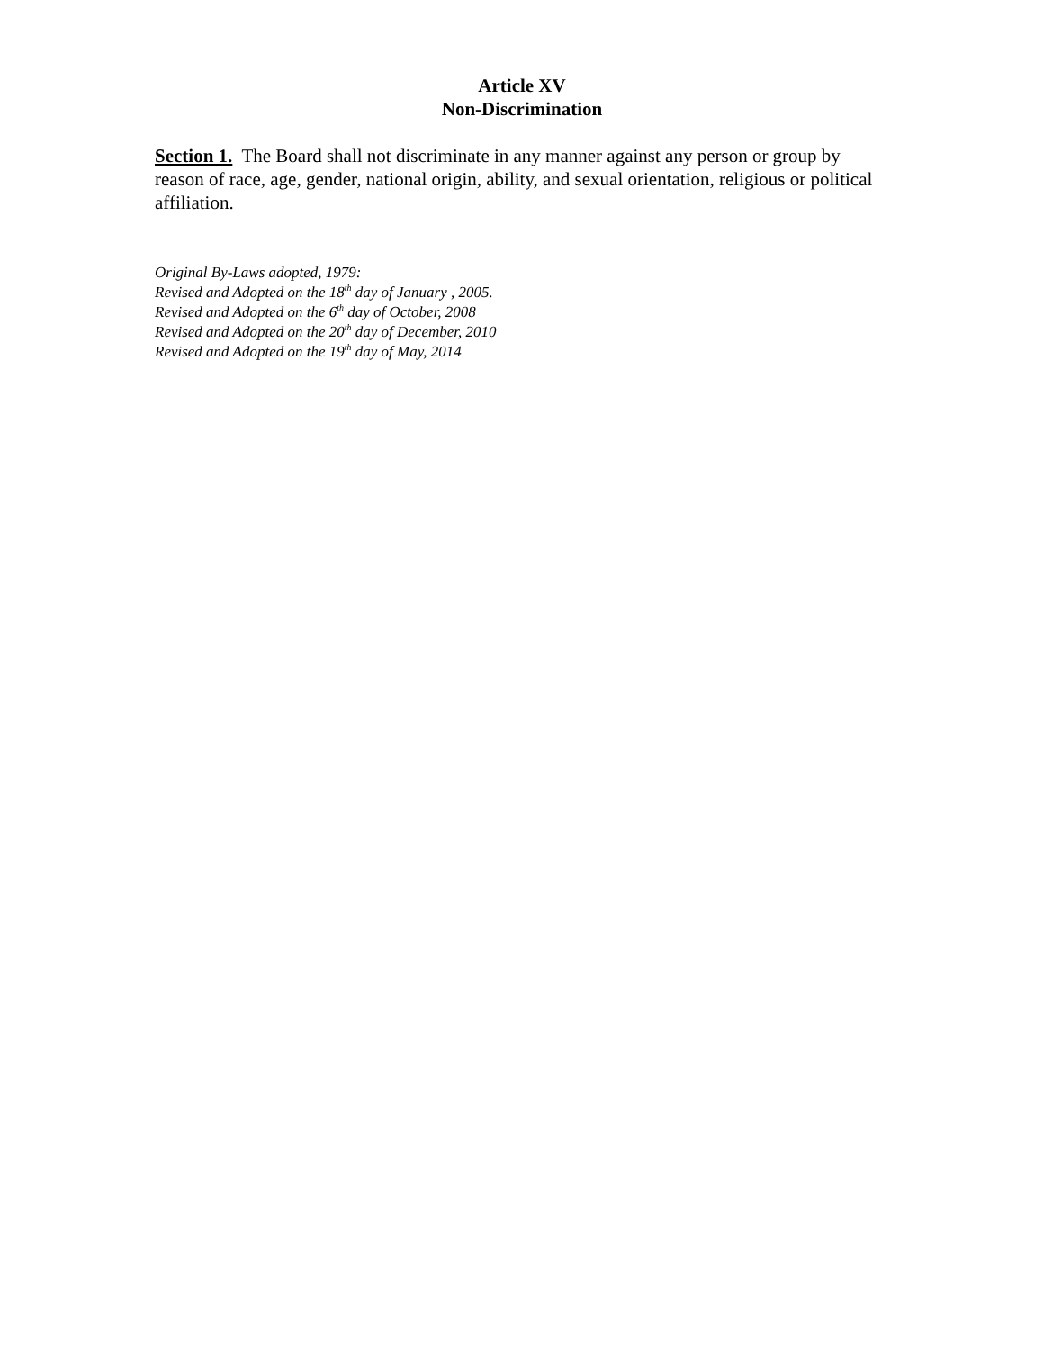Article XV
Non-Discrimination
Section 1. The Board shall not discriminate in any manner against any person or group by reason of race, age, gender, national origin, ability, and sexual orientation, religious or political affiliation.
Original By-Laws adopted, 1979:
Revised and Adopted on the 18<sup>th</sup> day of January , 2005.
Revised and Adopted on the 6<sup>th</sup> day of October, 2008
Revised and Adopted on the 20<sup>th</sup> day of December, 2010
Revised and Adopted on the 19<sup>th</sup> day of May, 2014